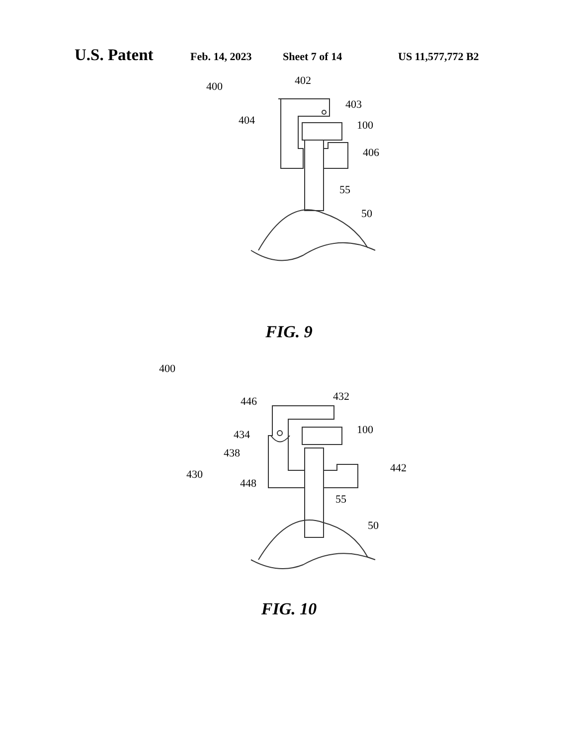U.S. Patent Feb. 14, 2023 Sheet 7 of 14 US 11,577,772 B2
400
402
403
404
100
406
55
50
FIG. 9
400
432
446
100
434
438
430
448
442
55
50
FIG. 10